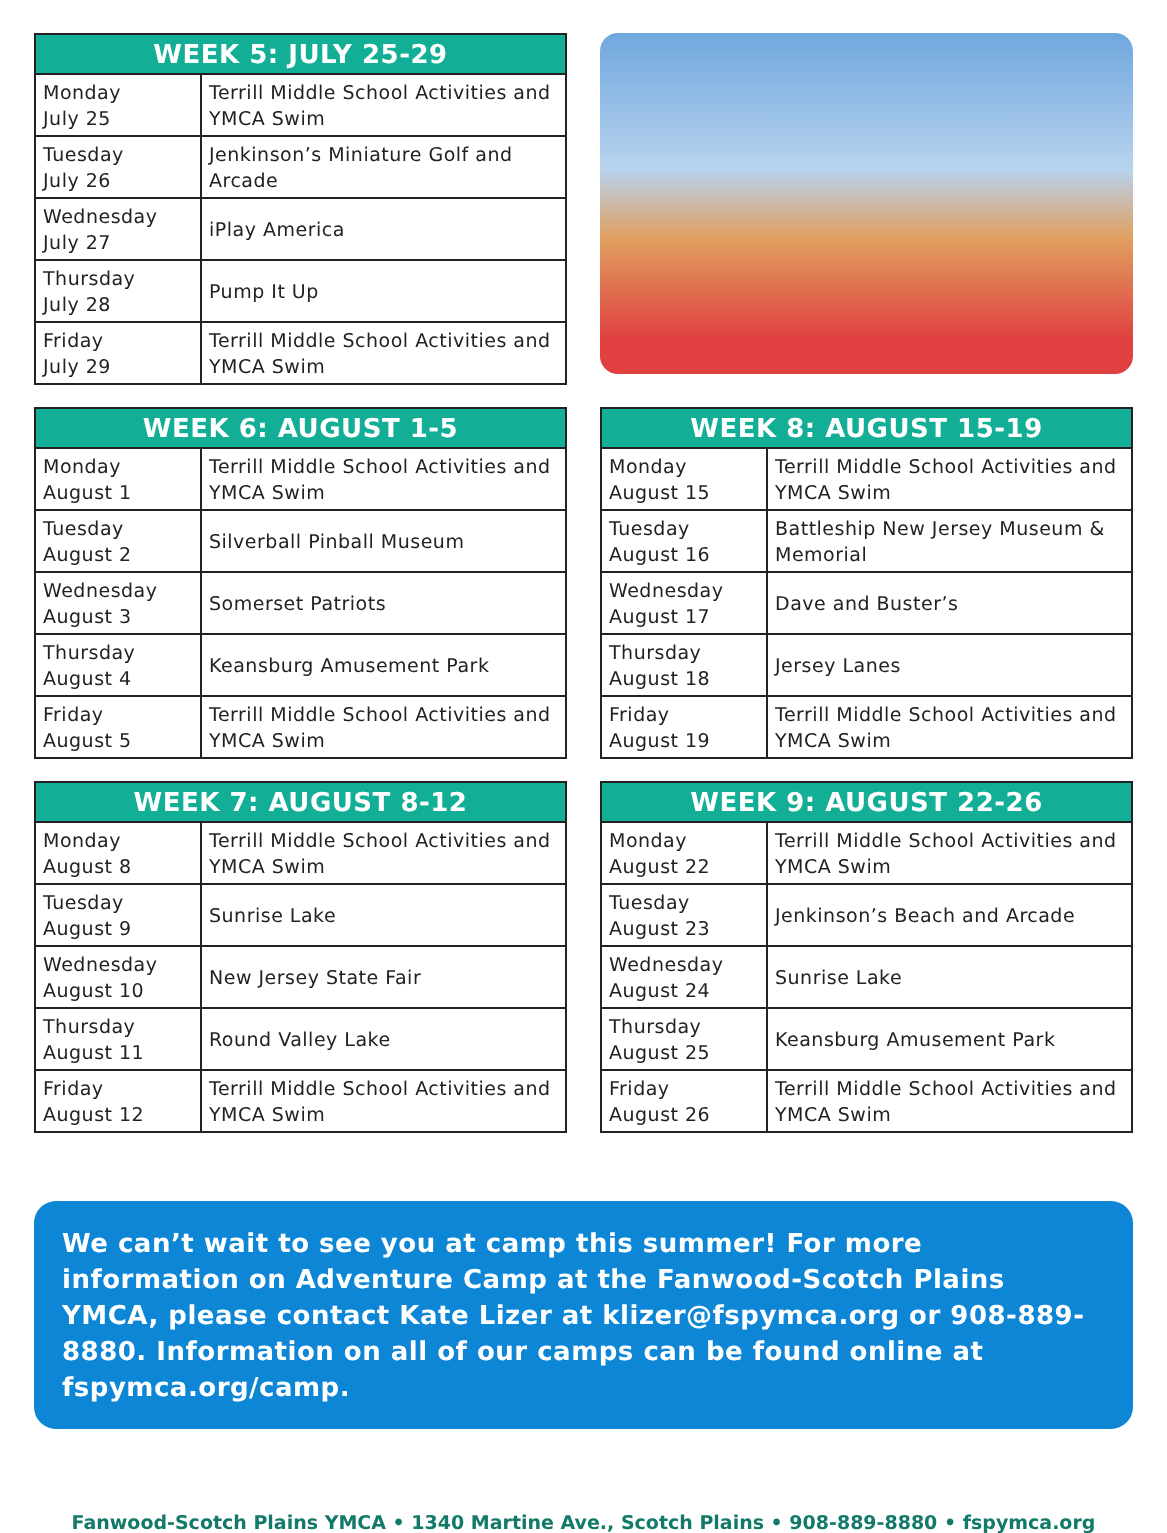| WEEK 5: JULY 25-29 | |
| --- | --- |
| Monday July 25 | Terrill Middle School Activities and YMCA Swim |
| Tuesday July 26 | Jenkinson’s Miniature Golf and Arcade |
| Wednesday July 27 | iPlay America |
| Thursday July 28 | Pump It Up |
| Friday July 29 | Terrill Middle School Activities and YMCA Swim |
| WEEK 6: AUGUST 1-5 | |
| --- | --- |
| Monday August 1 | Terrill Middle School Activities and YMCA Swim |
| Tuesday August 2 | Silverball Pinball Museum |
| Wednesday August 3 | Somerset Patriots |
| Thursday August 4 | Keansburg Amusement Park |
| Friday August 5 | Terrill Middle School Activities and YMCA Swim |
| WEEK 8: AUGUST 15-19 | |
| --- | --- |
| Monday August 15 | Terrill Middle School Activities and YMCA Swim |
| Tuesday August 16 | Battleship New Jersey Museum & Memorial |
| Wednesday August 17 | Dave and Buster’s |
| Thursday August 18 | Jersey Lanes |
| Friday August 19 | Terrill Middle School Activities and YMCA Swim |
| WEEK 7: AUGUST 8-12 | |
| --- | --- |
| Monday August 8 | Terrill Middle School Activities and YMCA Swim |
| Tuesday August 9 | Sunrise Lake |
| Wednesday August 10 | New Jersey State Fair |
| Thursday August 11 | Round Valley Lake |
| Friday August 12 | Terrill Middle School Activities and YMCA Swim |
| WEEK 9: AUGUST 22-26 | |
| --- | --- |
| Monday August 22 | Terrill Middle School Activities and YMCA Swim |
| Tuesday August 23 | Jenkinson’s Beach and Arcade |
| Wednesday August 24 | Sunrise Lake |
| Thursday August 25 | Keansburg Amusement Park |
| Friday August 26 | Terrill Middle School Activities and YMCA Swim |
We can’t wait to see you at camp this summer! For more information on Adventure Camp at the Fanwood-Scotch Plains YMCA, please contact Kate Lizer at klizer@fspymca.org or 908-889-8880. Information on all of our camps can be found online at fspymca.org/camp.
Fanwood-Scotch Plains YMCA • 1340 Martine Ave., Scotch Plains • 908-889-8880 • fspymca.org